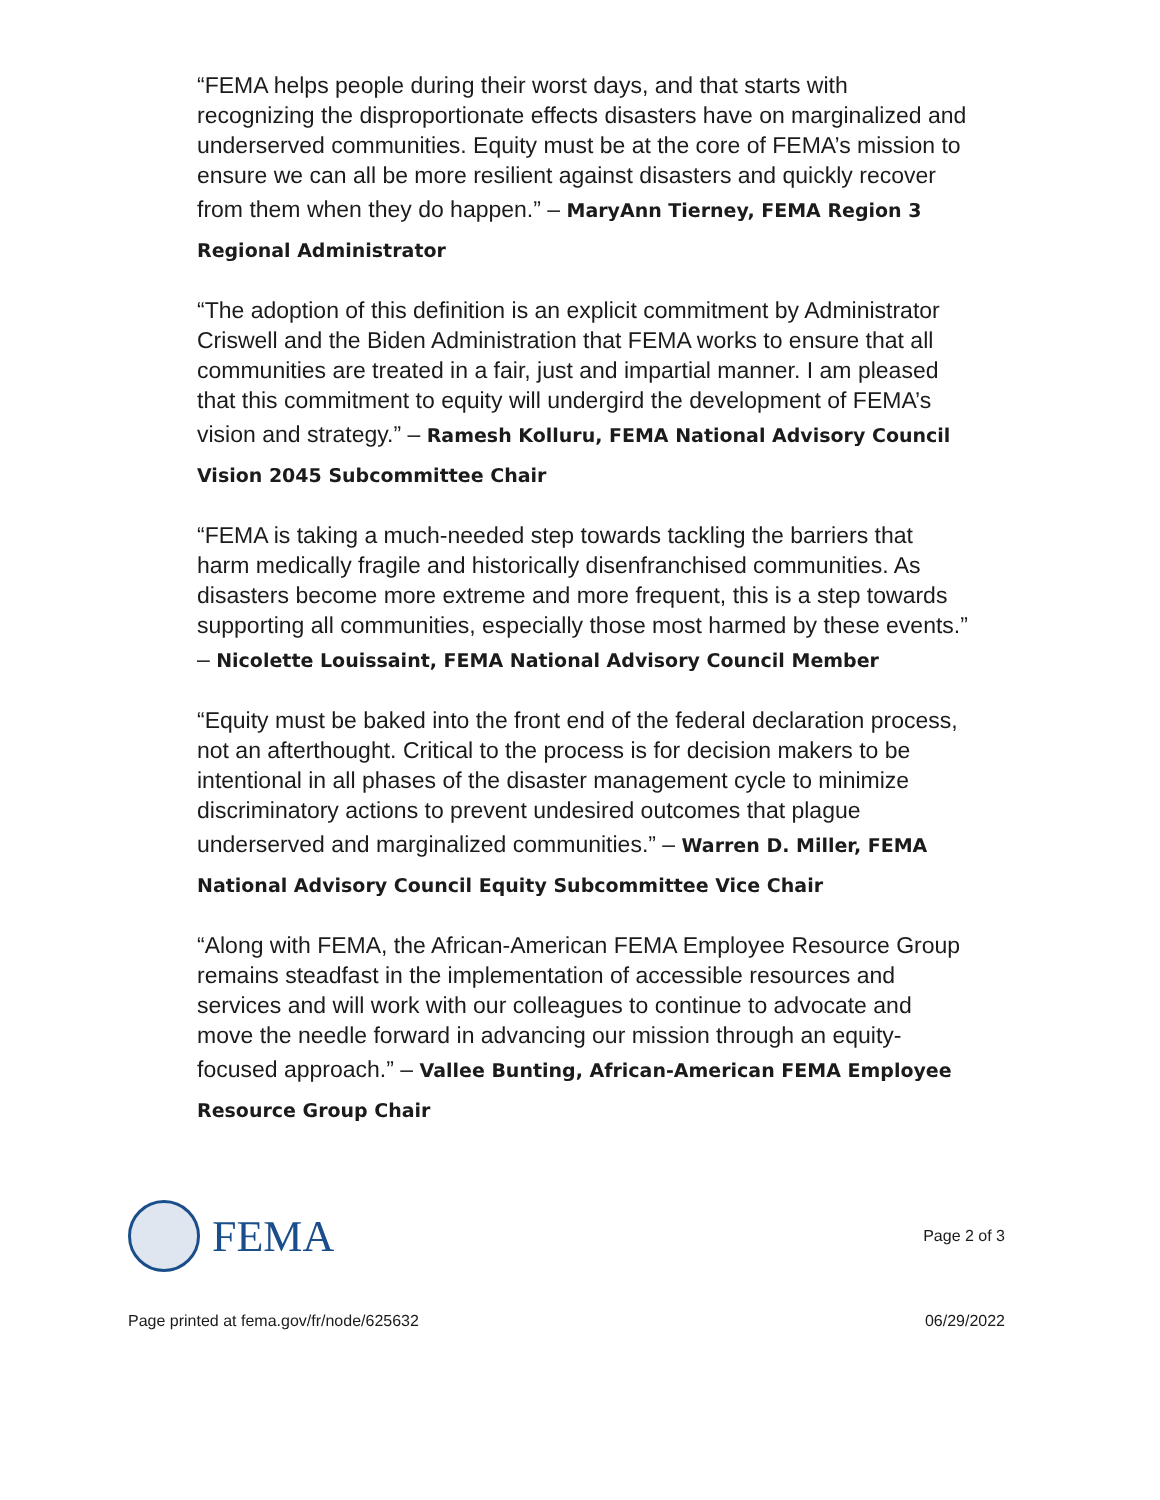“FEMA helps people during their worst days, and that starts with recognizing the disproportionate effects disasters have on marginalized and underserved communities. Equity must be at the core of FEMA’s mission to ensure we can all be more resilient against disasters and quickly recover from them when they do happen.” – MaryAnn Tierney, FEMA Region 3 Regional Administrator
“The adoption of this definition is an explicit commitment by Administrator Criswell and the Biden Administration that FEMA works to ensure that all communities are treated in a fair, just and impartial manner. I am pleased that this commitment to equity will undergird the development of FEMA’s vision and strategy.” – Ramesh Kolluru, FEMA National Advisory Council Vision 2045 Subcommittee Chair
“FEMA is taking a much-needed step towards tackling the barriers that harm medically fragile and historically disenfranchised communities. As disasters become more extreme and more frequent, this is a step towards supporting all communities, especially those most harmed by these events.” – Nicolette Louissaint, FEMA National Advisory Council Member
“Equity must be baked into the front end of the federal declaration process, not an afterthought. Critical to the process is for decision makers to be intentional in all phases of the disaster management cycle to minimize discriminatory actions to prevent undesired outcomes that plague underserved and marginalized communities.” – Warren D. Miller, FEMA National Advisory Council Equity Subcommittee Vice Chair
“Along with FEMA, the African-American FEMA Employee Resource Group remains steadfast in the implementation of accessible resources and services and will work with our colleagues to continue to advocate and move the needle forward in advancing our mission through an equity-focused approach.” – Vallee Bunting, African-American FEMA Employee Resource Group Chair
FEMA
Page 2 of 3
Page printed at fema.gov/fr/node/625632 06/29/2022